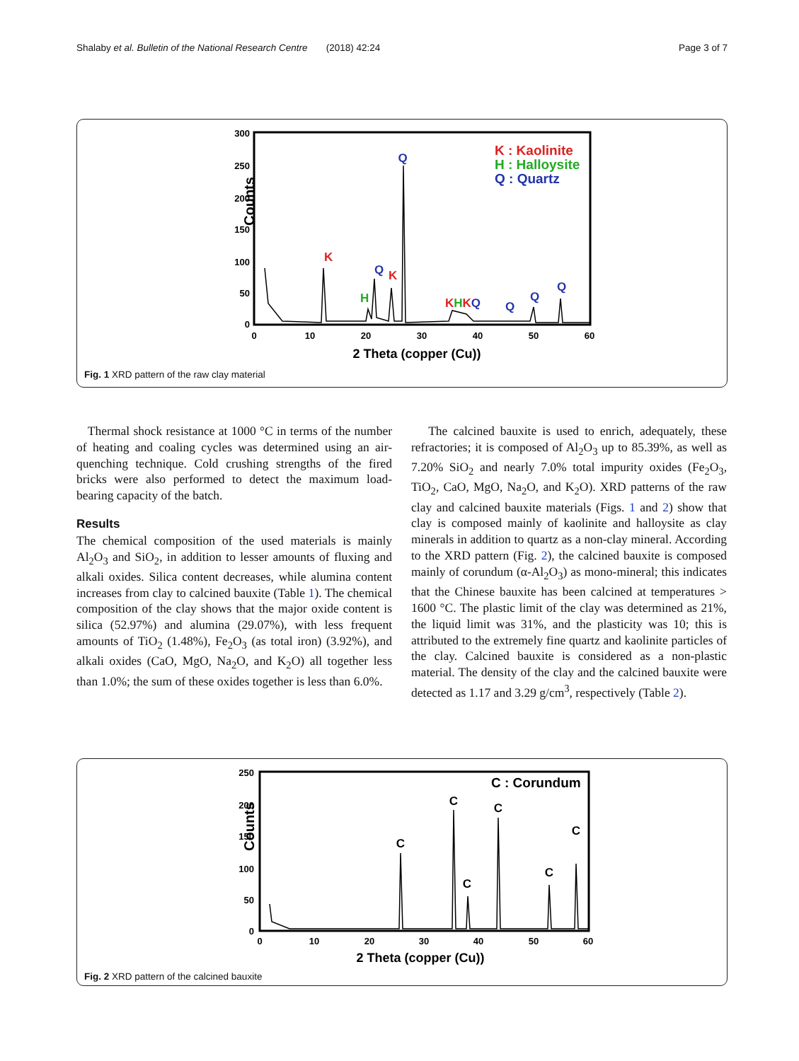Shalaby et al. Bulletin of the National Research Centre (2018) 42:24 Page 3 of 7
Counts
300
250
200
150
100
50
0
0
10
20
30
40
50
60
2 Theta (copper (Cu))
Q
K
Q
K
H
KHKQ
Q
Q
Q
K : Kaolinite
H : Halloysite
Q : Quartz
Fig. 1 XRD pattern of the raw clay material
Thermal shock resistance at 1000 °C in terms of the number of heating and coaling cycles was determined using an air-quenching technique. Cold crushing strengths of the fired bricks were also performed to detect the maximum load-bearing capacity of the batch.
Results
The chemical composition of the used materials is mainly Al<sub>2</sub>O<sub>3</sub> and SiO<sub>2</sub>, in addition to lesser amounts of fluxing and alkali oxides. Silica content decreases, while alumina content increases from clay to calcined bauxite (Table 1). The chemical composition of the clay shows that the major oxide content is silica (52.97%) and alumina (29.07%), with less frequent amounts of TiO<sub>2</sub> (1.48%), Fe<sub>2</sub>O<sub>3</sub> (as total iron) (3.92%), and alkali oxides (CaO, MgO, Na<sub>2</sub>O, and K<sub>2</sub>O) all together less than 1.0%; the sum of these oxides together is less than 6.0%.
The calcined bauxite is used to enrich, adequately, these refractories; it is composed of Al<sub>2</sub>O<sub>3</sub> up to 85.39%, as well as 7.20% SiO<sub>2</sub> and nearly 7.0% total impurity oxides (Fe<sub>2</sub>O<sub>3</sub>, TiO<sub>2</sub>, CaO, MgO, Na<sub>2</sub>O, and K<sub>2</sub>O). XRD patterns of the raw clay and calcined bauxite materials (Figs. 1 and 2) show that clay is composed mainly of kaolinite and halloysite as clay minerals in addition to quartz as a non-clay mineral. According to the XRD pattern (Fig. 2), the calcined bauxite is composed mainly of corundum (α-Al<sub>2</sub>O<sub>3</sub>) as mono-mineral; this indicates that the Chinese bauxite has been calcined at temperatures > 1600 °C. The plastic limit of the clay was determined as 21%, the liquid limit was 31%, and the plasticity was 10; this is attributed to the extremely fine quartz and kaolinite particles of the clay. Calcined bauxite is considered as a non-plastic material. The density of the clay and the calcined bauxite were detected as 1.17 and 3.29 g/cm<sup>3</sup>, respectively (Table 2).
Counts
250
200
150
100
50
0
0
10
20
30
40
50
60
2 Theta (copper (Cu))
C
C
C
C
C
C
C : Corundum
Fig. 2 XRD pattern of the calcined bauxite